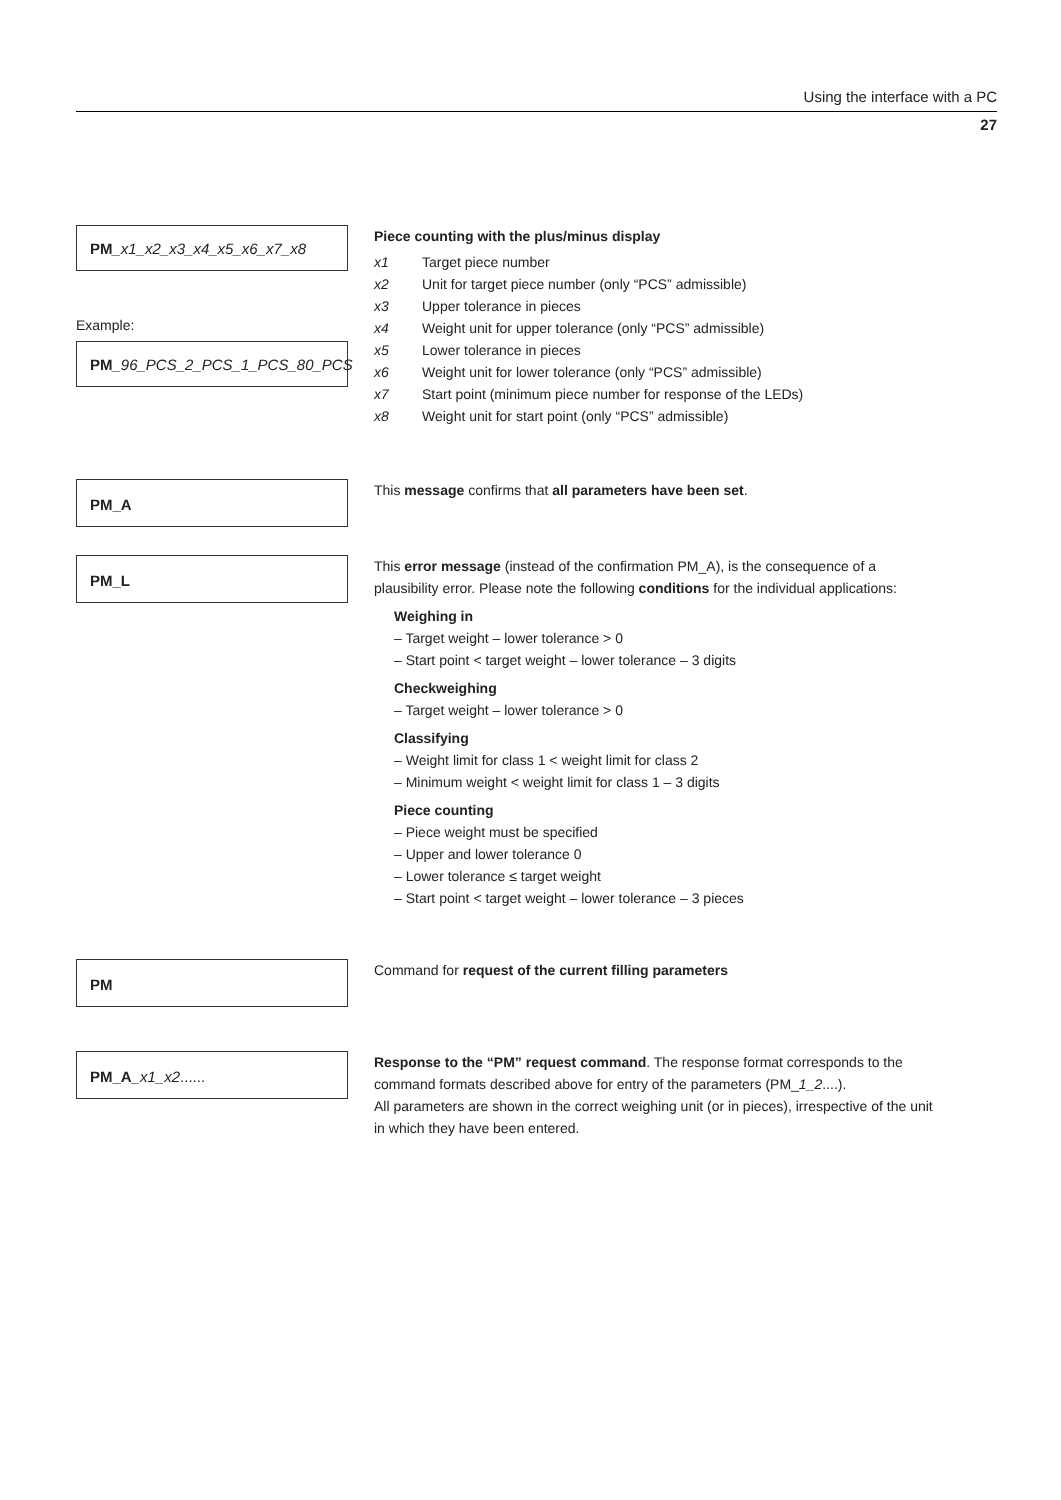Using the interface with a PC
27
PM_x1_x2_x3_x4_x5_x6_x7_x8
Example:
PM_96_PCS_2_PCS_1_PCS_80_PCS
Piece counting with the plus/minus display
| x1 | Target piece number |
| x2 | Unit for target piece number (only “PCS” admissible) |
| x3 | Upper tolerance in pieces |
| x4 | Weight unit for upper tolerance (only “PCS” admissible) |
| x5 | Lower tolerance in pieces |
| x6 | Weight unit for lower tolerance (only “PCS” admissible) |
| x7 | Start point (minimum piece number for response of the LEDs) |
| x8 | Weight unit for start point (only “PCS” admissible) |
PM_A
This message confirms that all parameters have been set.
PM_L
This error message (instead of the confirmation PM_A), is the consequence of a plausibility error. Please note the following conditions for the individual applications:
Weighing in
– Target weight – lower tolerance > 0
– Start point < target weight – lower tolerance – 3 digits
Checkweighing
– Target weight – lower tolerance > 0
Classifying
– Weight limit for class 1 < weight limit for class 2
– Minimum weight < weight limit for class 1 – 3 digits
Piece counting
– Piece weight must be specified
– Upper and lower tolerance 0
– Lower tolerance ≤ target weight
– Start point < target weight – lower tolerance – 3 pieces
PM
Command for request of the current filling parameters
PM_A_x1_x2......
Response to the “PM” request command. The response format corresponds to the command formats described above for entry of the parameters (PM_1_2....).
All parameters are shown in the correct weighing unit (or in pieces), irrespective of the unit in which they have been entered.